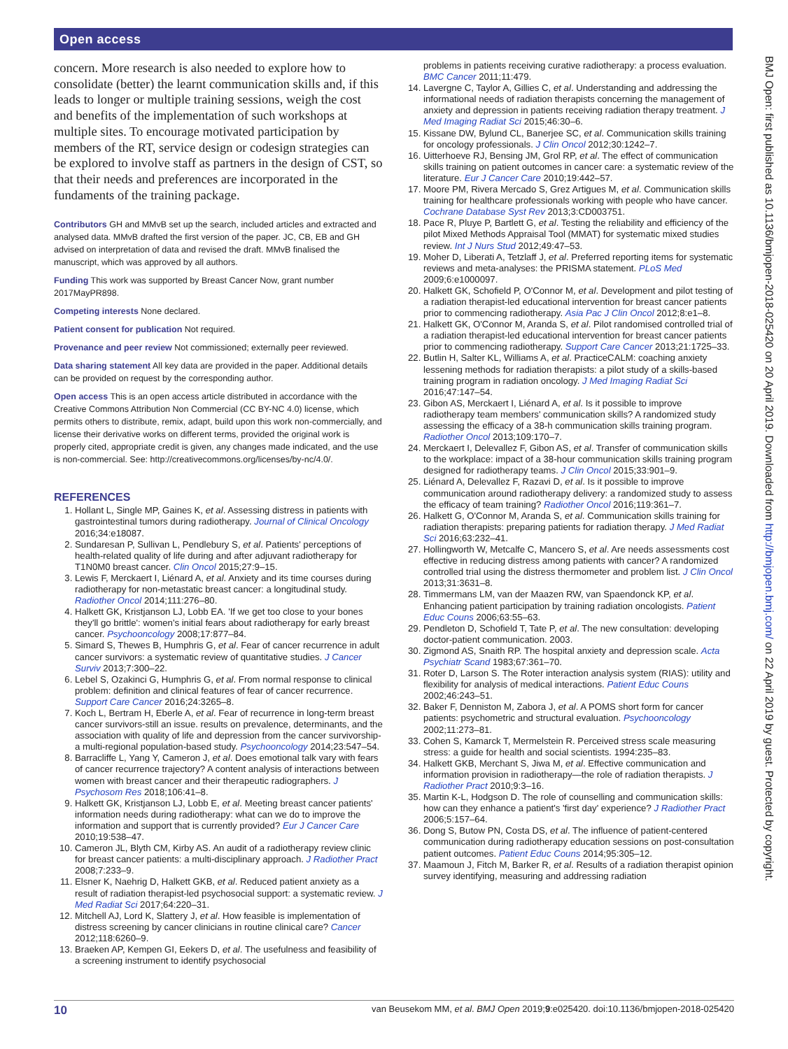Open access
BMJ Open: first published as 10.1136/bmjopen-2018-025420 on 20 April 2019. Downloaded from http://bmjopen.bmj.com/ on 22 April 2019 by guest. Protected by copyright.
concern. More research is also needed to explore how to consolidate (better) the learnt communication skills and, if this leads to longer or multiple training sessions, weigh the cost and benefits of the implementation of such workshops at multiple sites. To encourage motivated participation by members of the RT, service design or codesign strategies can be explored to involve staff as partners in the design of CST, so that their needs and preferences are incorporated in the fundaments of the training package.
Contributors GH and MMvB set up the search, included articles and extracted and analysed data. MMvB drafted the first version of the paper. JC, CB, EB and GH advised on interpretation of data and revised the draft. MMvB finalised the manuscript, which was approved by all authors.
Funding This work was supported by Breast Cancer Now, grant number 2017MayPR898.
Competing interests None declared.
Patient consent for publication Not required.
Provenance and peer review Not commissioned; externally peer reviewed.
Data sharing statement All key data are provided in the paper. Additional details can be provided on request by the corresponding author.
Open access This is an open access article distributed in accordance with the Creative Commons Attribution Non Commercial (CC BY-NC 4.0) license, which permits others to distribute, remix, adapt, build upon this work non-commercially, and license their derivative works on different terms, provided the original work is properly cited, appropriate credit is given, any changes made indicated, and the use is non-commercial. See: http://creativecommons.org/licenses/by-nc/4.0/.
REFERENCES
1. Hollant L, Single MP, Gaines K, et al. Assessing distress in patients with gastrointestinal tumors during radiotherapy. Journal of Clinical Oncology 2016;34:e18087.
2. Sundaresan P, Sullivan L, Pendlebury S, et al. Patients' perceptions of health-related quality of life during and after adjuvant radiotherapy for T1N0M0 breast cancer. Clin Oncol 2015;27:9–15.
3. Lewis F, Merckaert I, Liénard A, et al. Anxiety and its time courses during radiotherapy for non-metastatic breast cancer: a longitudinal study. Radiother Oncol 2014;111:276–80.
4. Halkett GK, Kristjanson LJ, Lobb EA. 'If we get too close to your bones they'll go brittle': women's initial fears about radiotherapy for early breast cancer. Psychooncology 2008;17:877–84.
5. Simard S, Thewes B, Humphris G, et al. Fear of cancer recurrence in adult cancer survivors: a systematic review of quantitative studies. J Cancer Surviv 2013;7:300–22.
6. Lebel S, Ozakinci G, Humphris G, et al. From normal response to clinical problem: definition and clinical features of fear of cancer recurrence. Support Care Cancer 2016;24:3265–8.
7. Koch L, Bertram H, Eberle A, et al. Fear of recurrence in long-term breast cancer survivors-still an issue. results on prevalence, determinants, and the association with quality of life and depression from the cancer survivorship-a multi-regional population-based study. Psychooncology 2014;23:547–54.
8. Barracliffe L, Yang Y, Cameron J, et al. Does emotional talk vary with fears of cancer recurrence trajectory? A content analysis of interactions between women with breast cancer and their therapeutic radiographers. J Psychosom Res 2018;106:41–8.
9. Halkett GK, Kristjanson LJ, Lobb E, et al. Meeting breast cancer patients' information needs during radiotherapy: what can we do to improve the information and support that is currently provided? Eur J Cancer Care 2010;19:538–47.
10. Cameron JL, Blyth CM, Kirby AS. An audit of a radiotherapy review clinic for breast cancer patients: a multi-disciplinary approach. J Radiother Pract 2008;7:233–9.
11. Elsner K, Naehrig D, Halkett GKB, et al. Reduced patient anxiety as a result of radiation therapist-led psychosocial support: a systematic review. J Med Radiat Sci 2017;64:220–31.
12. Mitchell AJ, Lord K, Slattery J, et al. How feasible is implementation of distress screening by cancer clinicians in routine clinical care? Cancer 2012;118:6260–9.
13. Braeken AP, Kempen GI, Eekers D, et al. The usefulness and feasibility of a screening instrument to identify psychosocial
problems in patients receiving curative radiotherapy: a process evaluation. BMC Cancer 2011;11:479.
14. Lavergne C, Taylor A, Gillies C, et al. Understanding and addressing the informational needs of radiation therapists concerning the management of anxiety and depression in patients receiving radiation therapy treatment. J Med Imaging Radiat Sci 2015;46:30–6.
15. Kissane DW, Bylund CL, Banerjee SC, et al. Communication skills training for oncology professionals. J Clin Oncol 2012;30:1242–7.
16. Uitterhoeve RJ, Bensing JM, Grol RP, et al. The effect of communication skills training on patient outcomes in cancer care: a systematic review of the literature. Eur J Cancer Care 2010;19:442–57.
17. Moore PM, Rivera Mercado S, Grez Artigues M, et al. Communication skills training for healthcare professionals working with people who have cancer. Cochrane Database Syst Rev 2013;3:CD003751.
18. Pace R, Pluye P, Bartlett G, et al. Testing the reliability and efficiency of the pilot Mixed Methods Appraisal Tool (MMAT) for systematic mixed studies review. Int J Nurs Stud 2012;49:47–53.
19. Moher D, Liberati A, Tetzlaff J, et al. Preferred reporting items for systematic reviews and meta-analyses: the PRISMA statement. PLoS Med 2009;6:e1000097.
20. Halkett GK, Schofield P, O'Connor M, et al. Development and pilot testing of a radiation therapist-led educational intervention for breast cancer patients prior to commencing radiotherapy. Asia Pac J Clin Oncol 2012;8:e1–8.
21. Halkett GK, O'Connor M, Aranda S, et al. Pilot randomised controlled trial of a radiation therapist-led educational intervention for breast cancer patients prior to commencing radiotherapy. Support Care Cancer 2013;21:1725–33.
22. Butlin H, Salter KL, Williams A, et al. PracticeCALM: coaching anxiety lessening methods for radiation therapists: a pilot study of a skills-based training program in radiation oncology. J Med Imaging Radiat Sci 2016;47:147–54.
23. Gibon AS, Merckaert I, Liénard A, et al. Is it possible to improve radiotherapy team members' communication skills? A randomized study assessing the efficacy of a 38-h communication skills training program. Radiother Oncol 2013;109:170–7.
24. Merckaert I, Delevallez F, Gibon AS, et al. Transfer of communication skills to the workplace: impact of a 38-hour communication skills training program designed for radiotherapy teams. J Clin Oncol 2015;33:901–9.
25. Liénard A, Delevallez F, Razavi D, et al. Is it possible to improve communication around radiotherapy delivery: a randomized study to assess the efficacy of team training? Radiother Oncol 2016;119:361–7.
26. Halkett G, O'Connor M, Aranda S, et al. Communication skills training for radiation therapists: preparing patients for radiation therapy. J Med Radiat Sci 2016;63:232–41.
27. Hollingworth W, Metcalfe C, Mancero S, et al. Are needs assessments cost effective in reducing distress among patients with cancer? A randomized controlled trial using the distress thermometer and problem list. J Clin Oncol 2013;31:3631–8.
28. Timmermans LM, van der Maazen RW, van Spaendonck KP, et al. Enhancing patient participation by training radiation oncologists. Patient Educ Couns 2006;63:55–63.
29. Pendleton D, Schofield T, Tate P, et al. The new consultation: developing doctor-patient communication. 2003.
30. Zigmond AS, Snaith RP. The hospital anxiety and depression scale. Acta Psychiatr Scand 1983;67:361–70.
31. Roter D, Larson S. The Roter interaction analysis system (RIAS): utility and flexibility for analysis of medical interactions. Patient Educ Couns 2002;46:243–51.
32. Baker F, Denniston M, Zabora J, et al. A POMS short form for cancer patients: psychometric and structural evaluation. Psychooncology 2002;11:273–81.
33. Cohen S, Kamarck T, Mermelstein R. Perceived stress scale measuring stress: a guide for health and social scientists. 1994:235–83.
34. Halkett GKB, Merchant S, Jiwa M, et al. Effective communication and information provision in radiotherapy—the role of radiation therapists. J Radiother Pract 2010;9:3–16.
35. Martin K-L, Hodgson D. The role of counselling and communication skills: how can they enhance a patient's 'first day' experience? J Radiother Pract 2006;5:157–64.
36. Dong S, Butow PN, Costa DS, et al. The influence of patient-centered communication during radiotherapy education sessions on post-consultation patient outcomes. Patient Educ Couns 2014;95:305–12.
37. Maamoun J, Fitch M, Barker R, et al. Results of a radiation therapist opinion survey identifying, measuring and addressing radiation
10 van Beusekom MM, et al. BMJ Open 2019;9:e025420. doi:10.1136/bmjopen-2018-025420